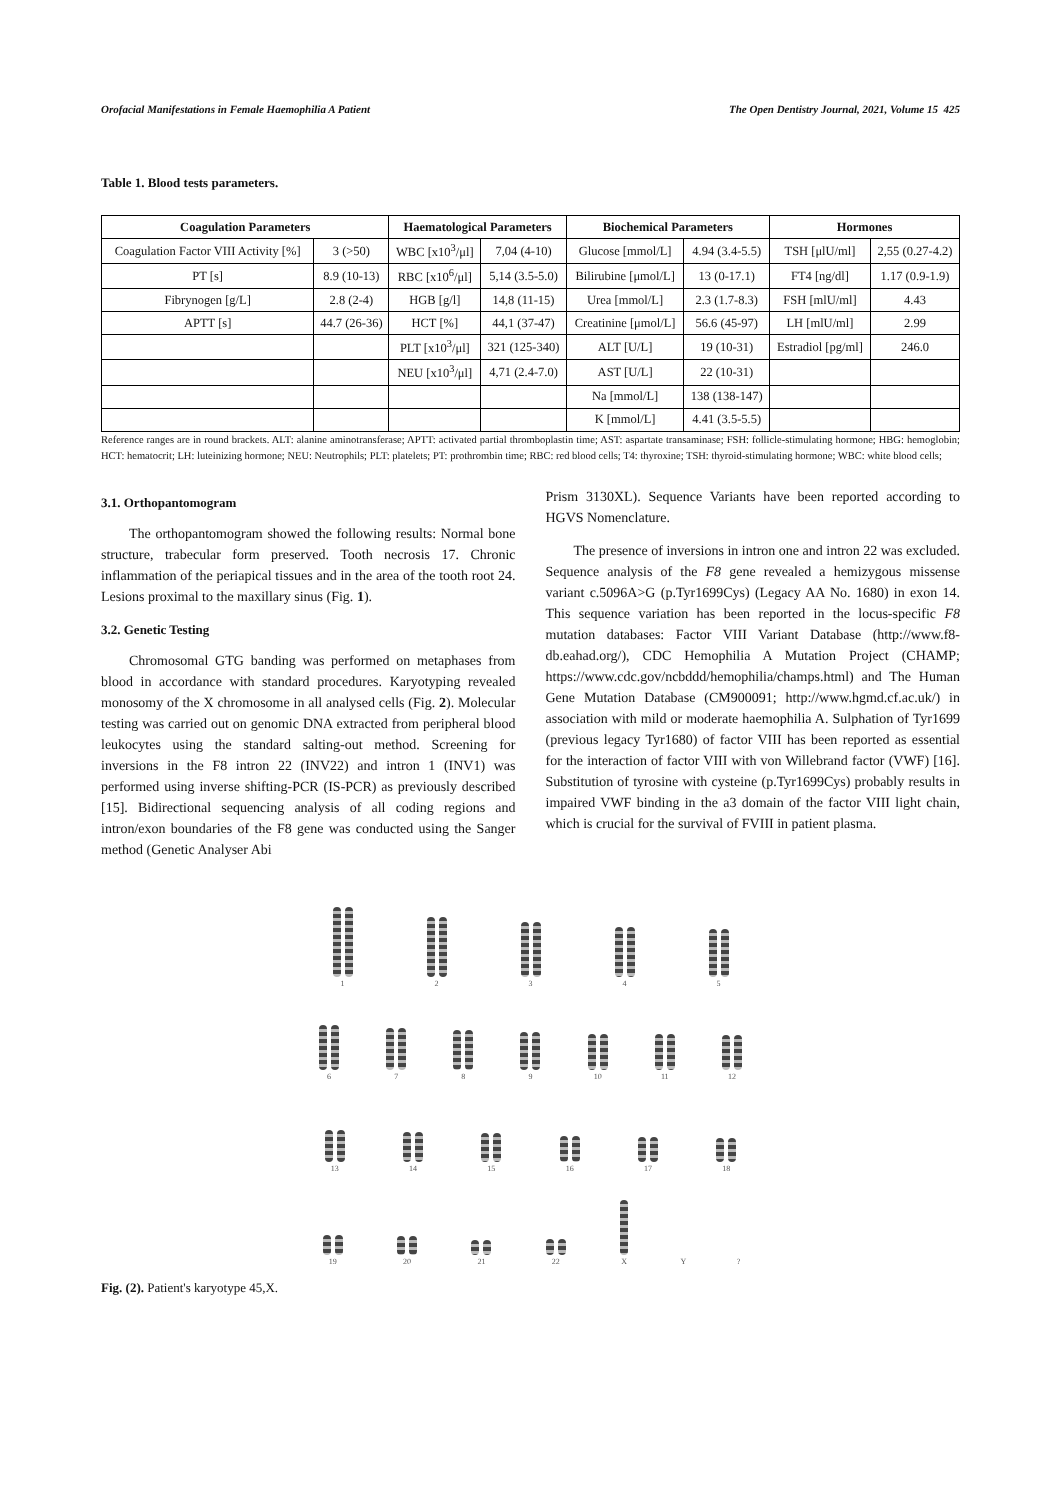Orofacial Manifestations in Female Haemophilia A Patient The Open Dentistry Journal, 2021, Volume 15 425
Table 1. Blood tests parameters.
| Coagulation Parameters | | Haematological Parameters | | Biochemical Parameters | | Hormones | |
| --- | --- | --- | --- | --- | --- | --- | --- |
| Coagulation Factor VIII Activity [%] | 3 (>50) | WBC [x10<sup>3</sup>/μl] | 7,04 (4-10) | Glucose [mmol/L] | 4.94 (3.4-5.5) | TSH [μlU/ml] | 2,55 (0.27-4.2) |
| PT [s] | 8.9 (10-13) | RBC [x10<sup>6</sup>/μl] | 5,14 (3.5-5.0) | Bilirubine [μmol/L] | 13 (0-17.1) | FT4 [ng/dl] | 1.17 (0.9-1.9) |
| Fibrynogen [g/L] | 2.8 (2-4) | HGB [g/l] | 14,8 (11-15) | Urea [mmol/L] | 2.3 (1.7-8.3) | FSH [mlU/ml] | 4.43 |
| APTT [s] | 44.7 (26-36) | HCT [%] | 44,1 (37-47) | Creatinine [μmol/L] | 56.6 (45-97) | LH [mlU/ml] | 2.99 |
| | | PLT [x10<sup>3</sup>/μl] | 321 (125-340) | ALT [U/L] | 19 (10-31) | Estradiol [pg/ml] | 246.0 |
| | | NEU [x10<sup>3</sup>/μl] | 4,71 (2.4-7.0) | AST [U/L] | 22 (10-31) | | |
| | | | | Na [mmol/L] | 138 (138-147) | | |
| | | | | K [mmol/L] | 4.41 (3.5-5.5) | | |
Reference ranges are in round brackets. ALT: alanine aminotransferase; APTT: activated partial thromboplastin time; AST: aspartate transaminase; FSH: follicle-stimulating hormone; HBG: hemoglobin; HCT: hematocrit; LH: luteinizing hormone; NEU: Neutrophils; PLT: platelets; PT: prothrombin time; RBC: red blood cells; T4: thyroxine; TSH: thyroid-stimulating hormone; WBC: white blood cells;
3.1. Orthopantomogram
The orthopantomogram showed the following results: Normal bone structure, trabecular form preserved. Tooth necrosis 17. Chronic inflammation of the periapical tissues and in the area of the tooth root 24. Lesions proximal to the maxillary sinus (Fig. 1).
3.2. Genetic Testing
Chromosomal GTG banding was performed on metaphases from blood in accordance with standard procedures. Karyotyping revealed monosomy of the X chromosome in all analysed cells (Fig. 2). Molecular testing was carried out on genomic DNA extracted from peripheral blood leukocytes using the standard salting-out method. Screening for inversions in the F8 intron 22 (INV22) and intron 1 (INV1) was performed using inverse shifting-PCR (IS-PCR) as previously described [15]. Bidirectional sequencing analysis of all coding regions and intron/exon boundaries of the F8 gene was conducted using the Sanger method (Genetic Analyser Abi
Prism 3130XL). Sequence Variants have been reported according to HGVS Nomenclature.
The presence of inversions in intron one and intron 22 was excluded. Sequence analysis of the F8 gene revealed a hemizygous missense variant c.5096A>G (p.Tyr1699Cys) (Legacy AA No. 1680) in exon 14. This sequence variation has been reported in the locus-specific F8 mutation databases: Factor VIII Variant Database (http://www.f8-db.eahad.org/), CDC Hemophilia A Mutation Project (CHAMP; https://www.cdc.gov/ncbddd/hemophilia/champs.html) and The Human Gene Mutation Database (CM900091; http://www.hgmd.cf.ac.uk/) in association with mild or moderate haemophilia A. Sulphation of Tyr1699 (previous legacy Tyr1680) of factor VIII has been reported as essential for the interaction of factor VIII with von Willebrand factor (VWF) [16]. Substitution of tyrosine with cysteine (p.Tyr1699Cys) probably results in impaired VWF binding in the a3 domain of the factor VIII light chain, which is crucial for the survival of FVIII in patient plasma.
1 2 3 4 5
6 7 8 9 10 11 12
13 14 15 16 17 18
19 20 21 22 XY?
Fig. (2). Patient's karyotype 45,X.